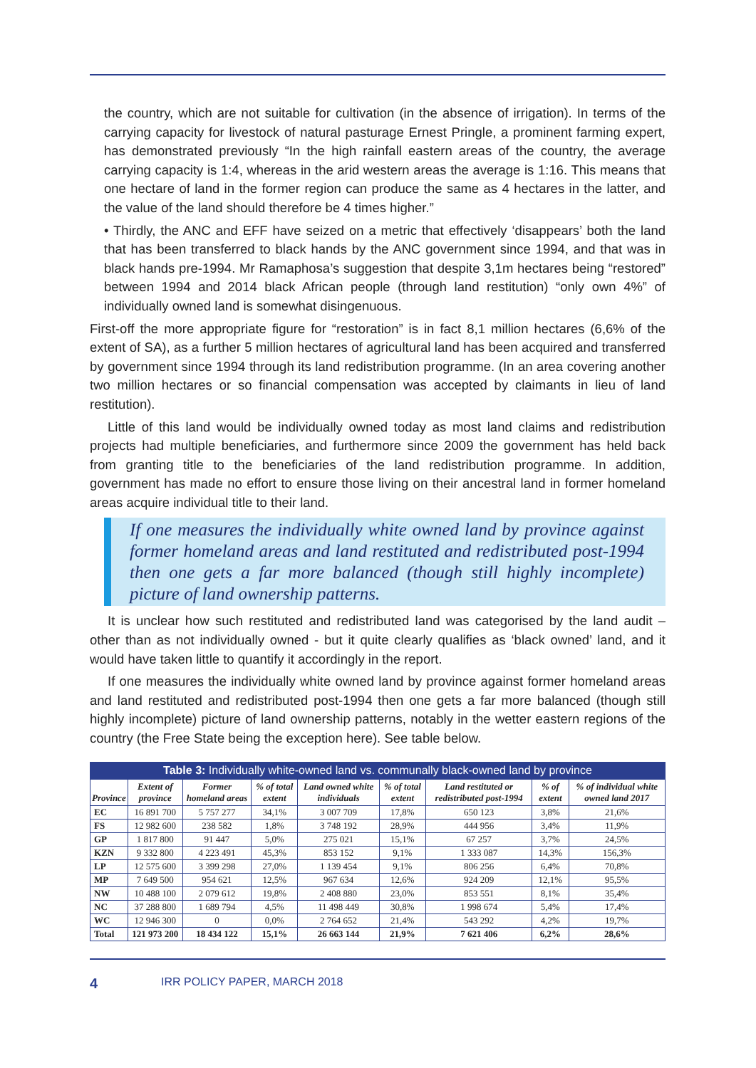the country, which are not suitable for cultivation (in the absence of irrigation). In terms of the carrying capacity for livestock of natural pasturage Ernest Pringle, a prominent farming expert, has demonstrated previously “In the high rainfall eastern areas of the country, the average carrying capacity is 1:4, whereas in the arid western areas the average is 1:16. This means that one hectare of land in the former region can produce the same as 4 hectares in the latter, and the value of the land should therefore be 4 times higher.”
• Thirdly, the ANC and EFF have seized on a metric that effectively ‘disappears’ both the land that has been transferred to black hands by the ANC government since 1994, and that was in black hands pre-1994. Mr Ramaphosa’s suggestion that despite 3,1m hectares being “restored” between 1994 and 2014 black African people (through land restitution) “only own 4%” of individually owned land is somewhat disingenuous.
First-off the more appropriate figure for “restoration” is in fact 8,1 million hectares (6,6% of the extent of SA), as a further 5 million hectares of agricultural land has been acquired and transferred by government since 1994 through its land redistribution programme. (In an area covering another two million hectares or so financial compensation was accepted by claimants in lieu of land restitution).
Little of this land would be individually owned today as most land claims and redistribution projects had multiple beneficiaries, and furthermore since 2009 the government has held back from granting title to the beneficiaries of the land redistribution programme. In addition, government has made no effort to ensure those living on their ancestral land in former homeland areas acquire individual title to their land.
If one measures the individually white owned land by province against former homeland areas and land restituted and redistributed post-1994 then one gets a far more balanced (though still highly incomplete) picture of land ownership patterns.
It is unclear how such restituted and redistributed land was categorised by the land audit – other than as not individually owned - but it quite clearly qualifies as ‘black owned’ land, and it would have taken little to quantify it accordingly in the report.
If one measures the individually white owned land by province against former homeland areas and land restituted and redistributed post-1994 then one gets a far more balanced (though still highly incomplete) picture of land ownership patterns, notably in the wetter eastern regions of the country (the Free State being the exception here). See table below.
Table 3: Individually white-owned land vs. communally black-owned land by province
| Province | Extent of province | Former homeland areas | % of total extent | Land owned white individuals | % of total extent | Land restituted or redistributed post-1994 | % of extent | % of individual white owned land 2017 |
| --- | --- | --- | --- | --- | --- | --- | --- | --- |
| EC | 16 891 700 | 5 757 277 | 34,1% | 3 007 709 | 17,8% | 650 123 | 3,8% | 21,6% |
| FS | 12 982 600 | 238 582 | 1,8% | 3 748 192 | 28,9% | 444 956 | 3,4% | 11,9% |
| GP | 1 817 800 | 91 447 | 5,0% | 275 021 | 15,1% | 67 257 | 3,7% | 24,5% |
| KZN | 9 332 800 | 4 223 491 | 45,3% | 853 152 | 9,1% | 1 333 087 | 14,3% | 156,3% |
| LP | 12 575 600 | 3 399 298 | 27,0% | 1 139 454 | 9,1% | 806 256 | 6,4% | 70,8% |
| MP | 7 649 500 | 954 621 | 12,5% | 967 634 | 12,6% | 924 209 | 12,1% | 95,5% |
| NW | 10 488 100 | 2 079 612 | 19,8% | 2 408 880 | 23,0% | 853 551 | 8,1% | 35,4% |
| NC | 37 288 800 | 1 689 794 | 4,5% | 11 498 449 | 30,8% | 1 998 674 | 5,4% | 17,4% |
| WC | 12 946 300 | 0 | 0,0% | 2 764 652 | 21,4% | 543 292 | 4,2% | 19,7% |
| Total | 121 973 200 | 18 434 122 | 15,1% | 26 663 144 | 21,9% | 7 621 406 | 6,2% | 28,6% |
4 IRR POLICY PAPER, MARCH 2018